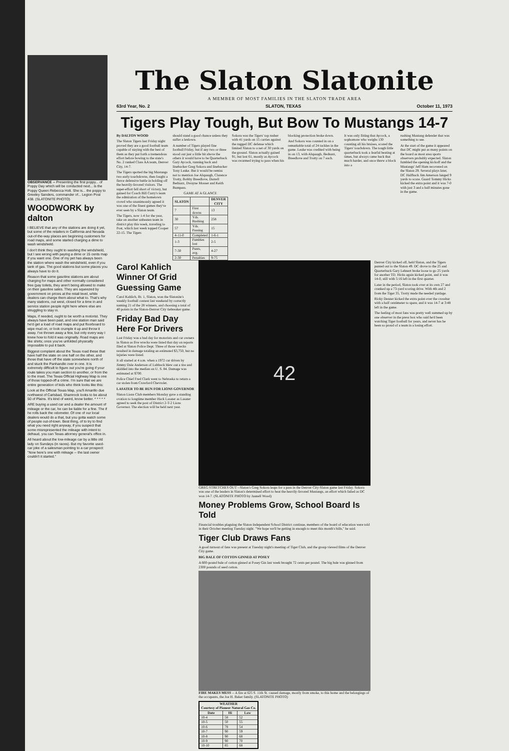OBSERVANCE -- Presenting the first poppy... of Poppy Day which will be conducted next... is the Poppy Queen Rebecca Holt. She is... the poppy to Greeley Sanders, commander of... Legion Post 438. (SLATONITE PHOTO)
WOODWORK by dalton
I BELIEVE that any of the stations are doing it yet, but some of the retailers in California and Nevada out-of-the-way places are beginning customers for road maps, and some started charging a dime to wash windshield.
I don't think they ought to washing the windshield, but I see wrong with paying a dime or 15 cents map if you want one. One of my pet has always been the station where wash the windshield, even if you tank of gas. The good stations but some places you always have to do it.
Reason that some gasoline stations are about charging for maps and other normally considered free (pay toilets, they aren't being allowed to make on their gasoline sales. They are squeezed by government on prices at the retail level, while dealers can charge them about what to. That's why many stations, out west, closed for a time in and service station people right here where else are struggling to stay in.
Maps, if needed, ought to be worth a motorist. They always have been past, and one station man said he'd get a load of road maps and put floorboard to wipe mud on, or look crumple it up and throw it away. I've thrown away a few, but only every way I knew how to fold it was originally. Road maps are like shirts; once you've unfolded physically impossible to put it back.
Biggest complaint about the Texas road these that have half the state on one half on the other, and those that have off the state somewhere north of and stuck the Panhandle over in one. It is extremely difficult to figure out you're going if your route takes you main section to another, or from the to the inset. The Texas Official Highway Map is one of those lopped-off a crime. I'm sure that we are entire generation of kids who think looks like this:
Look at the Official Texas Map, you'll Amarillo due northwest of Carlsbad, Shamrock looks to be about 50 of Plains. It's kind of weird, know better. * * * * *
ARE buying a used car and a dealer the amount of mileage or the car, he can be liable for a fine. The if he rolls back the odometer. Of one of our local dealers would do a that, but you gotta watch some of people out-of-town. Best thing, of to try to find what you need right anyway, if you suspect that some misrepresented the mileage with intent to defraud, you can Texas attorney general's office in.
All heard about the low-mileage car by a little old lady on Sundays (in races). But my favorite used-car joke of a salesman pointing to a car prospect: "Now here's one with mileage -- the last owner couldn't it started."
The Slaton Slatonite
A MEMBER OF MOST FAMILIES IN THE SLATON TRADE AREA
63rd Year, No. 2 SLATON, TEXAS October 11, 1973
Tigers Play Tough, But Bow To Mustangs 14-7
By DALTON WOOD
The Slaton Tigers last Friday night proved they are a good football team capable of staying with the best of them as they put forth a tremendous effort before bowing to the state's No. 2 ranked Class AA team, Denver City, 14-7.
The Tigers spotted the big Mustangs two early touchdowns, then fought a fierce defensive battle in holding off the heavily-favored visitors. The super-effort fell short of victory, but gained for Coach Bill Curry's team the admiration of the hometown crowd who unanimously agreed it was one of the finest games they've ever seen by a Slaton team.
The Tigers, now 1-4 for the year, take on another unbeaten team in district play this week, traveling to Post, which last week topped Cooper 22-15. The Tigers
should stand a good chance unless they suffer a letdown.
A number of Tigers played fine football Friday, but if any two or three stood out just a little bit above the others it would have to be Quarterback Gary Aycock, running back and linebacker Greg Sokora and linebacker Tony Leake. But it would be remiss not to mention Joe Alspaugh, Clarence Trotty, Bobby Breedlove, Darrell Bednarz, Dwayne Mosser and Keith Bumpass.
GAME AT A GLANCE
| SLATON | | DENVER CITY |
| --- | --- | --- |
| 7 | First downs | 13 |
| 30 | Yds. Rushing | 258 |
| 57 | Yds. Passing | 15 |
| 4-11-0 | Completed | 1-6-1 |
| 1-3 | Fumbles lost | 2-5 |
| 7-30 | Punts, avg. | 4-27 |
| 2-30 | Penalties | 9-75 |
Sokora was the Tigers' top rusher with 41 yards on 15 carries against the rugged DC defense which limited Slaton to a net of 30 yards on the ground. Slaton actually gained 91, but lost 61, mostly as Aycock was swarmed trying to pass when his
blocking protection broke down.
And Sokora was counted in on a remarkable total of 24 tackles in the game. Leake was credited with being in on 13, with Alspaugh, Bednarz, Breedlove and Trotty on 7 each.
It was only fitting that Aycock, a sophomore who weighs 130 counting all his bruises, scored the Tigers' touchdown. The tough little quarterback took a fearful beating at times, but always came back that much harder, and once threw a block into a
rushing Mustang defender that was something to see.
At the start of the game it appeared that DC might put as many points on the board as most area sports observers probably expected. Slaton fumbled the opening kickoff and the Mustangs' Jeff Ham recovered on the Slaton 29. Several plays later, DC Halfback Jim Amerson lunged 9 yards to score. Guard Tommy Hicks kicked the extra point and it was 7-0 with just 3 and a half minutes gone in the game.
Carol Kahlich Winner Of Grid Guessing Game
Carol Kahlich, Rt. 1, Slaton, won the Slatonite's weekly football contest last weekend by correctly naming 21 of the 28 winners, and choosing a total of 40 points in the Slaton-Denver City tiebreaker game.
Friday Bad Day Here For Drivers
Last Friday was a bad day for motorists and car owners in Slaton as five wrecks were listed that day on reports filed at Slaton Police Dept. Three of those wrecks resulted in damage totaling an estimated $3,750, but no injuries were listed.
It all started at 4 a.m. when a 1972 car driven by Jimmy Dale Anderson of Lubbock blew out a tire and skidded into the median on U. S. 84. Damage was estimated at $700.
Police Chief Fred Clark went to Nebraska to return a car stolen from Crawford Chevrolet.
LASATER TO BE RUN FOR LIONS GOVERNOR
Slaton Lions Club members Monday gave a standing ovation to longtime member Hack Lasater as Lasater agreed to seek the post of District 2-T-2 Lions Governor. The election will be held next year.
42
GREG STRETCHES OUT --Slaton's Greg Sokora leaps for a pass in the Denver City-Slaton game last Friday. Sokora was one of the leaders in Slaton's determined effort to beat the heavily-favored Mustangs, an effort which failed as DC won 14-7. (SLATONITE PHOTO by Juanell Wood)
Money Problems Grow, School Board Is Told
Financial troubles plaguing the Slaton Independent School District continue, members of the board of education were told in their October meeting Tuesday night. "We hope we'll be getting in enough to meet this month's bills," he said.
Tiger Club Draws Fans
A good turnout of fans was present at Tuesday night's meeting of Tiger Club, and the group viewed films of the Denver City game.
BIG BALE OF COTTON GINNED AT POSEY
A 600-pound bale of cotton ginned at Posey Gin last week brought 72 cents per pound. The big bale was ginned from 2300 pounds of seed cotton.
FIRE MAKES MESS -- A fire at 625 S. 11th St. caused damage, mostly from smoke, to this home and the belongings of the occupants, the Joe H. Baker family. (SLATONITE PHOTO)
| WEATHER Courtesy of Pioneer Natural Gas Co. | | |
| --- | --- | --- |
| Date | Hi | Low |
| 10-4 | 58 | 52 |
| 10-5 | 50 | 55 |
| 10-6 | 78 | 54 |
| 10-7 | 90 | 59 |
| 10-8 | 90 | 68 |
| 10-9 | 90 | 70 |
| 10-10 | 85 | 68 |
Denver City kicked off, held Slaton, and the Tigers punted out to the Slaton 49. DC drove to the 25 and Quarterback Gary Lehnert broke loose to go 25 yards for another TD. Hicks again kicked point, and it was 14-0, still with 5:16 left in the first quarter.
Later in the period, Slaton took over at its own 27 and cranked up a 73-yard scoring drive. With 4th and 2 from the Tiger 35, Trotty made the needed yardage.
Ricky Denzer kicked the extra point over the crossbar with a half centimeter to spare, and it was 14-7 at 3:48 left in the game.
The feeling of most fans was pretty well summed up by one observer in the press box who said he'd been watching Tiger football for years, and never has he been so proud of a team in a losing effort.